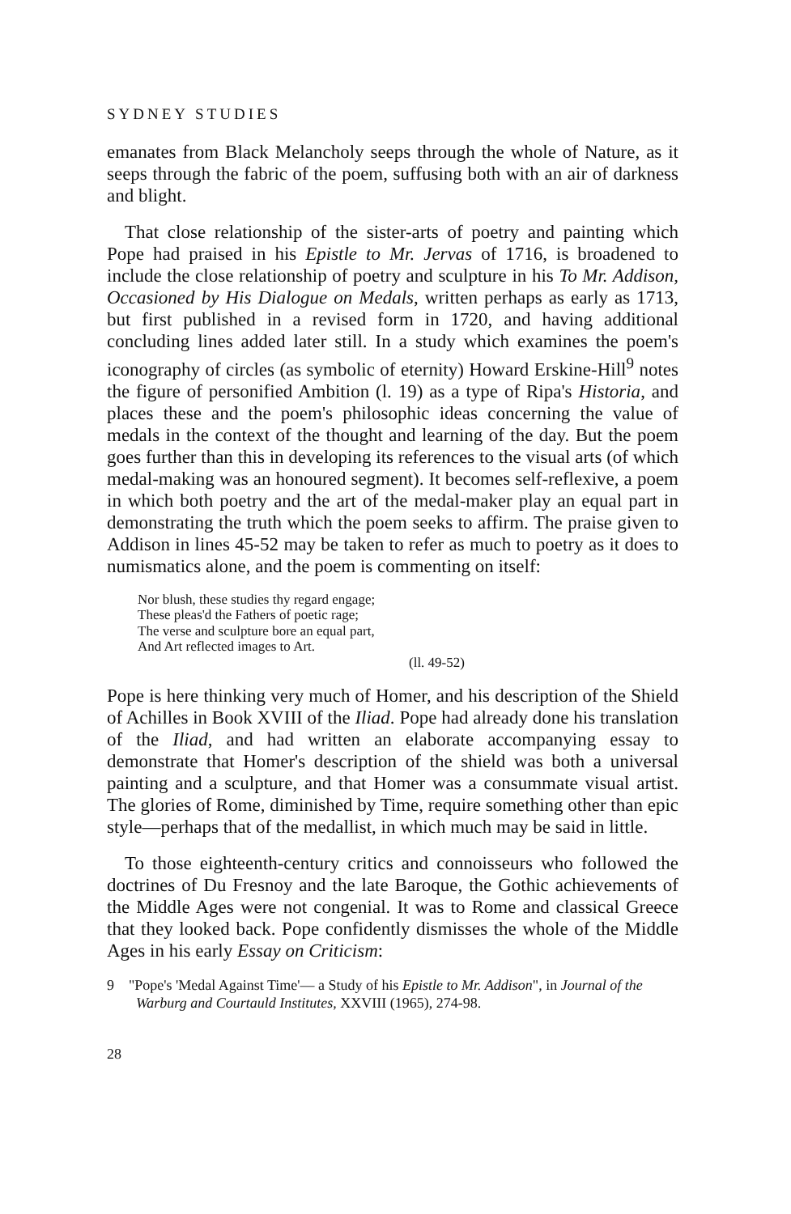SYDNEY STUDIES
emanates from Black Melancholy seeps through the whole of Nature, as it seeps through the fabric of the poem, suffusing both with an air of darkness and blight.
That close relationship of the sister-arts of poetry and painting which Pope had praised in his Epistle to Mr. Jervas of 1716, is broadened to include the close relationship of poetry and sculpture in his To Mr. Addison, Occasioned by His Dialogue on Medals, written perhaps as early as 1713, but first published in a revised form in 1720, and having additional concluding lines added later still. In a study which examines the poem's iconography of circles (as symbolic of eternity) Howard Erskine-Hill<sup>9</sup> notes the figure of personified Ambition (l. 19) as a type of Ripa's Historia, and places these and the poem's philosophic ideas concerning the value of medals in the context of the thought and learning of the day. But the poem goes further than this in developing its references to the visual arts (of which medal-making was an honoured segment). It becomes self-reflexive, a poem in which both poetry and the art of the medal-maker play an equal part in demonstrating the truth which the poem seeks to affirm. The praise given to Addison in lines 45-52 may be taken to refer as much to poetry as it does to numismatics alone, and the poem is commenting on itself:
Nor blush, these studies thy regard engage;
These pleas'd the Fathers of poetic rage;
The verse and sculpture bore an equal part,
And Art reflected images to Art.
(ll. 49-52)
Pope is here thinking very much of Homer, and his description of the Shield of Achilles in Book XVIII of the Iliad. Pope had already done his translation of the Iliad, and had written an elaborate accompanying essay to demonstrate that Homer's description of the shield was both a universal painting and a sculpture, and that Homer was a consummate visual artist. The glories of Rome, diminished by Time, require something other than epic style—perhaps that of the medallist, in which much may be said in little.
To those eighteenth-century critics and connoisseurs who followed the doctrines of Du Fresnoy and the late Baroque, the Gothic achievements of the Middle Ages were not congenial. It was to Rome and classical Greece that they looked back. Pope confidently dismisses the whole of the Middle Ages in his early Essay on Criticism:
9 "Pope's 'Medal Against Time'— a Study of his Epistle to Mr. Addison", in Journal of the Warburg and Courtauld Institutes, XXVIII (1965), 274-98.
28